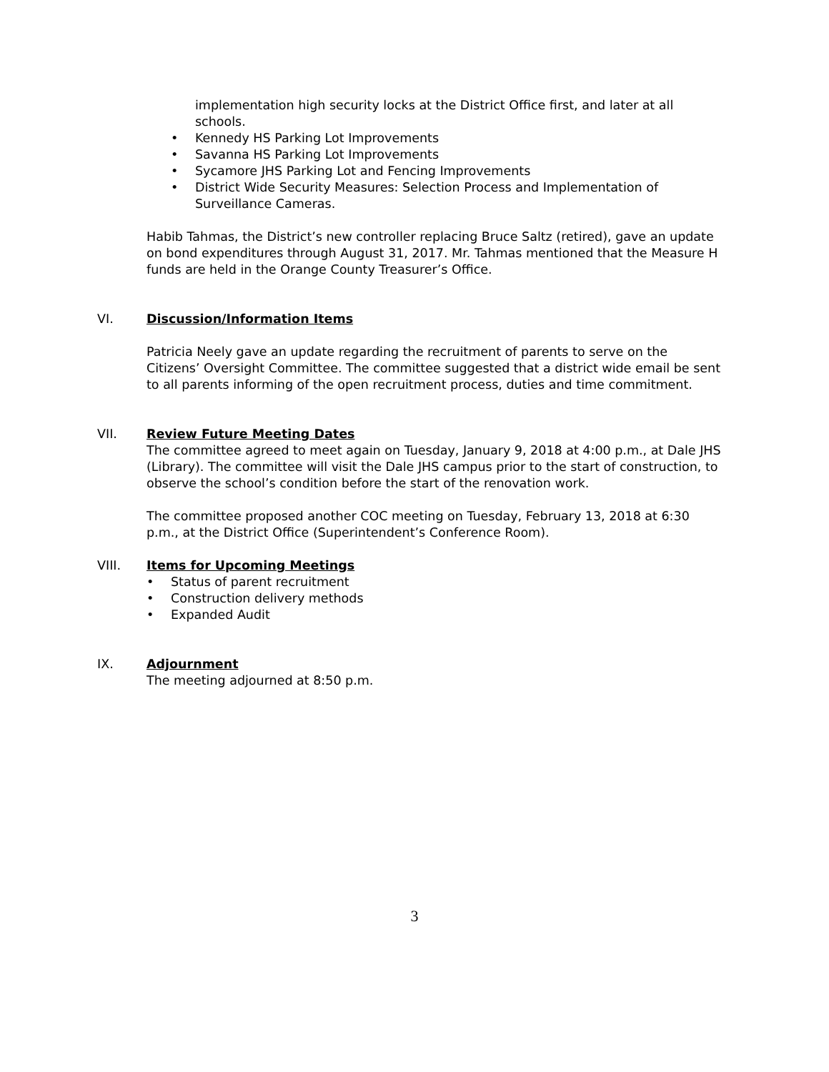implementation high security locks at the District Office first, and later at all schools.
• Kennedy HS Parking Lot Improvements
• Savanna HS Parking Lot Improvements
• Sycamore JHS Parking Lot and Fencing Improvements
• District Wide Security Measures: Selection Process and Implementation of Surveillance Cameras.
Habib Tahmas, the District’s new controller replacing Bruce Saltz (retired), gave an update on bond expenditures through August 31, 2017. Mr. Tahmas mentioned that the Measure H funds are held in the Orange County Treasurer’s Office.
VI. Discussion/Information Items
Patricia Neely gave an update regarding the recruitment of parents to serve on the Citizens’ Oversight Committee. The committee suggested that a district wide email be sent to all parents informing of the open recruitment process, duties and time commitment.
VII. Review Future Meeting Dates
The committee agreed to meet again on Tuesday, January 9, 2018 at 4:00 p.m., at Dale JHS (Library). The committee will visit the Dale JHS campus prior to the start of construction, to observe the school’s condition before the start of the renovation work.
The committee proposed another COC meeting on Tuesday, February 13, 2018 at 6:30 p.m., at the District Office (Superintendent’s Conference Room).
VIII. Items for Upcoming Meetings
• Status of parent recruitment
• Construction delivery methods
• Expanded Audit
IX. Adjournment
The meeting adjourned at 8:50 p.m.
3